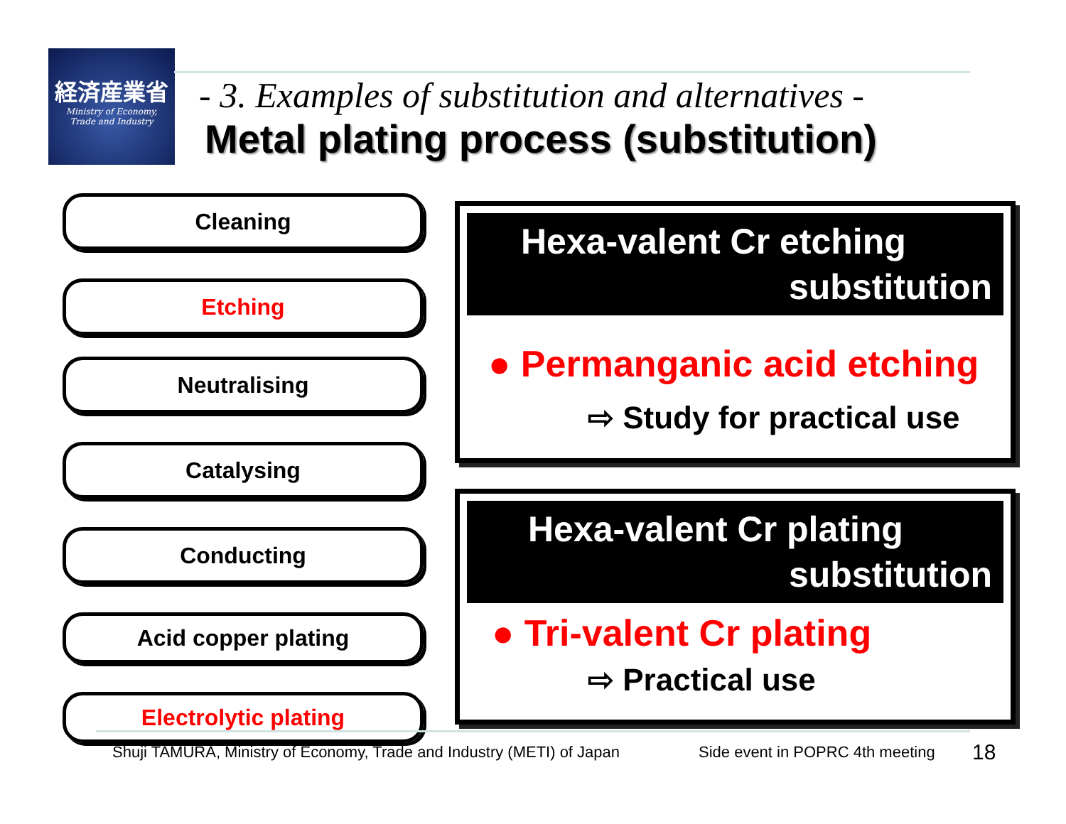経済産業省
Ministry of Economy,
Trade and Industry
- 3. Examples of substitution and alternatives -
Metal plating process (substitution)
Cleaning
Etching
Neutralising
Catalysing
Conducting
Acid copper plating
Electrolytic plating
Hexa-valent Cr etching
substitution
● Permanganic acid etching
⇨ Study for practical use
Hexa-valent Cr plating
substitution
● Tri-valent Cr plating
⇨ Practical use
Shuji TAMURA, Ministry of Economy, Trade and Industry (METI) of Japan
Side event in POPRC 4th meeting
18